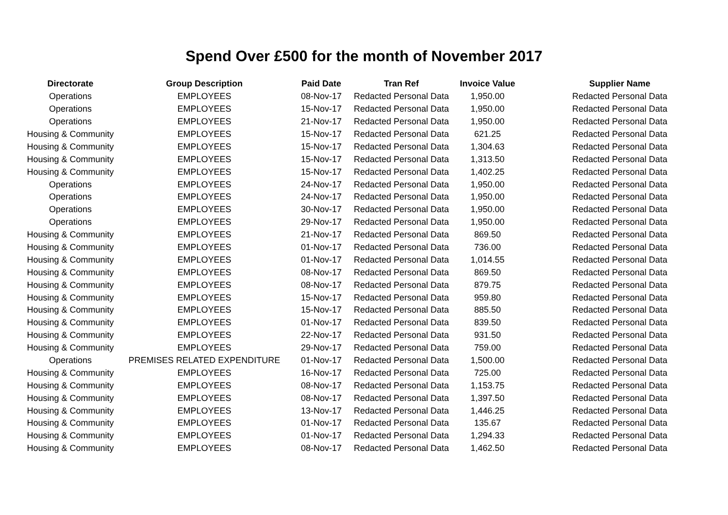Spend Over £500 for the month of November 2017
| Directorate | Group Description | Paid Date | Tran Ref | Invoice Value | Supplier Name |
| --- | --- | --- | --- | --- | --- |
| Operations | EMPLOYEES | 08-Nov-17 | Redacted Personal Data | 1,950.00 | Redacted Personal Data |
| Operations | EMPLOYEES | 15-Nov-17 | Redacted Personal Data | 1,950.00 | Redacted Personal Data |
| Operations | EMPLOYEES | 21-Nov-17 | Redacted Personal Data | 1,950.00 | Redacted Personal Data |
| Housing & Community | EMPLOYEES | 15-Nov-17 | Redacted Personal Data | 621.25 | Redacted Personal Data |
| Housing & Community | EMPLOYEES | 15-Nov-17 | Redacted Personal Data | 1,304.63 | Redacted Personal Data |
| Housing & Community | EMPLOYEES | 15-Nov-17 | Redacted Personal Data | 1,313.50 | Redacted Personal Data |
| Housing & Community | EMPLOYEES | 15-Nov-17 | Redacted Personal Data | 1,402.25 | Redacted Personal Data |
| Operations | EMPLOYEES | 24-Nov-17 | Redacted Personal Data | 1,950.00 | Redacted Personal Data |
| Operations | EMPLOYEES | 24-Nov-17 | Redacted Personal Data | 1,950.00 | Redacted Personal Data |
| Operations | EMPLOYEES | 30-Nov-17 | Redacted Personal Data | 1,950.00 | Redacted Personal Data |
| Operations | EMPLOYEES | 29-Nov-17 | Redacted Personal Data | 1,950.00 | Redacted Personal Data |
| Housing & Community | EMPLOYEES | 21-Nov-17 | Redacted Personal Data | 869.50 | Redacted Personal Data |
| Housing & Community | EMPLOYEES | 01-Nov-17 | Redacted Personal Data | 736.00 | Redacted Personal Data |
| Housing & Community | EMPLOYEES | 01-Nov-17 | Redacted Personal Data | 1,014.55 | Redacted Personal Data |
| Housing & Community | EMPLOYEES | 08-Nov-17 | Redacted Personal Data | 869.50 | Redacted Personal Data |
| Housing & Community | EMPLOYEES | 08-Nov-17 | Redacted Personal Data | 879.75 | Redacted Personal Data |
| Housing & Community | EMPLOYEES | 15-Nov-17 | Redacted Personal Data | 959.80 | Redacted Personal Data |
| Housing & Community | EMPLOYEES | 15-Nov-17 | Redacted Personal Data | 885.50 | Redacted Personal Data |
| Housing & Community | EMPLOYEES | 01-Nov-17 | Redacted Personal Data | 839.50 | Redacted Personal Data |
| Housing & Community | EMPLOYEES | 22-Nov-17 | Redacted Personal Data | 931.50 | Redacted Personal Data |
| Housing & Community | EMPLOYEES | 29-Nov-17 | Redacted Personal Data | 759.00 | Redacted Personal Data |
| Operations | PREMISES RELATED EXPENDITURE | 01-Nov-17 | Redacted Personal Data | 1,500.00 | Redacted Personal Data |
| Housing & Community | EMPLOYEES | 16-Nov-17 | Redacted Personal Data | 725.00 | Redacted Personal Data |
| Housing & Community | EMPLOYEES | 08-Nov-17 | Redacted Personal Data | 1,153.75 | Redacted Personal Data |
| Housing & Community | EMPLOYEES | 08-Nov-17 | Redacted Personal Data | 1,397.50 | Redacted Personal Data |
| Housing & Community | EMPLOYEES | 13-Nov-17 | Redacted Personal Data | 1,446.25 | Redacted Personal Data |
| Housing & Community | EMPLOYEES | 01-Nov-17 | Redacted Personal Data | 135.67 | Redacted Personal Data |
| Housing & Community | EMPLOYEES | 01-Nov-17 | Redacted Personal Data | 1,294.33 | Redacted Personal Data |
| Housing & Community | EMPLOYEES | 08-Nov-17 | Redacted Personal Data | 1,462.50 | Redacted Personal Data |